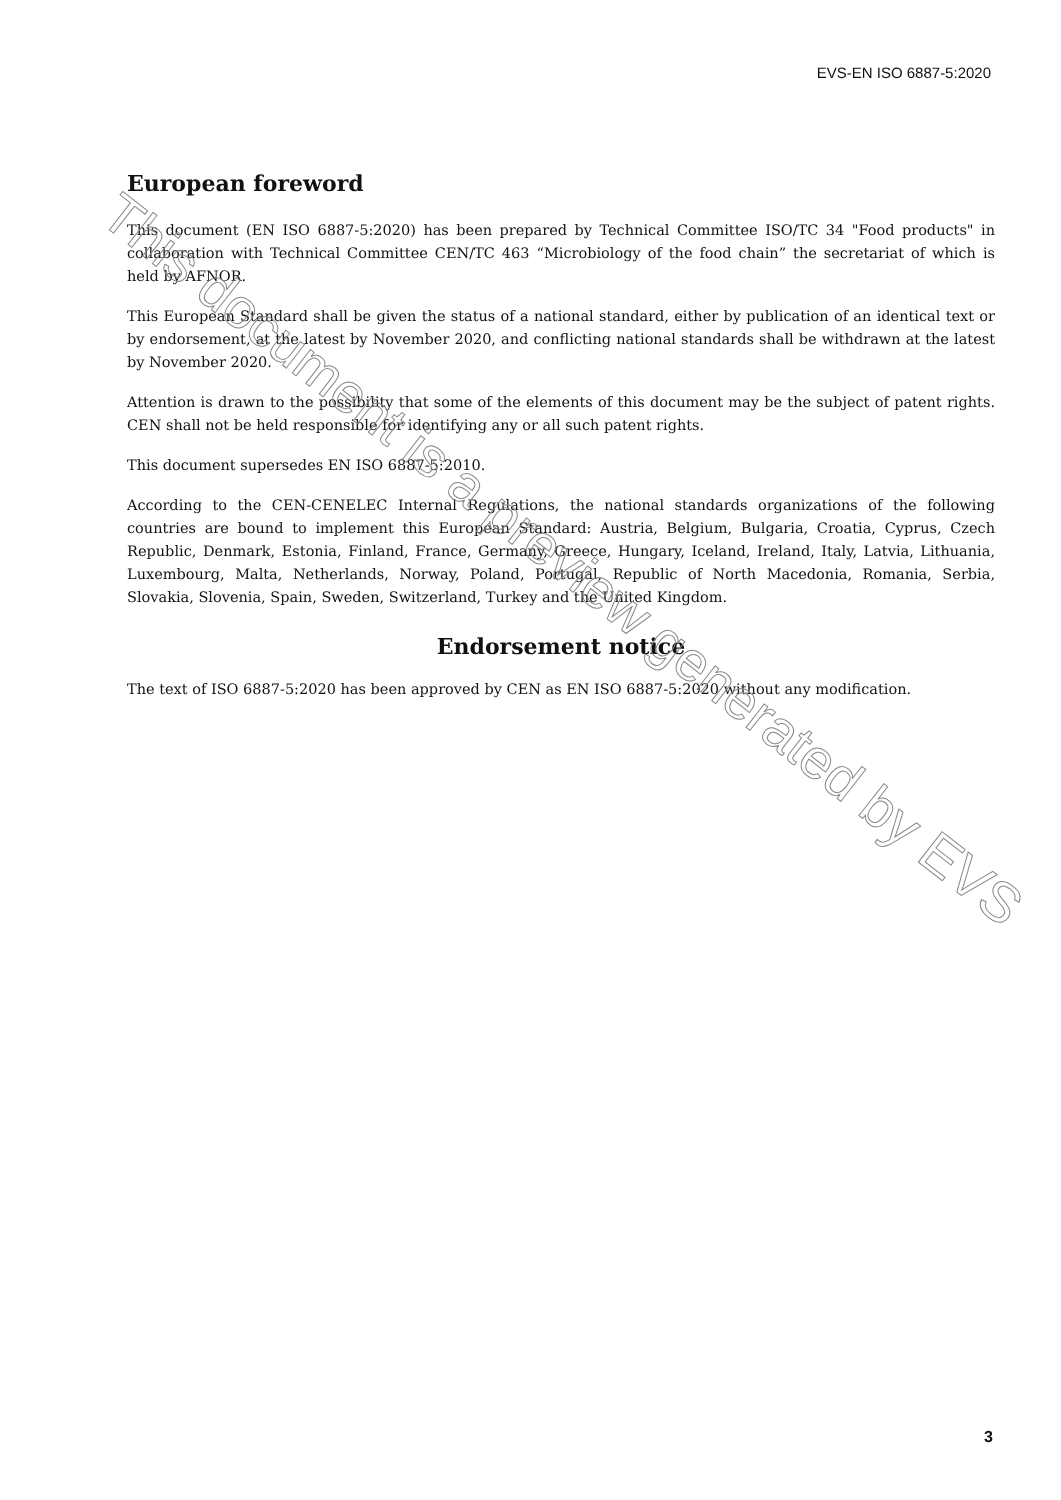EVS-EN ISO 6887-5:2020
European foreword
This document (EN ISO 6887-5:2020) has been prepared by Technical Committee ISO/TC 34 "Food products" in collaboration with Technical Committee CEN/TC 463 “Microbiology of the food chain” the secretariat of which is held by AFNOR.
This European Standard shall be given the status of a national standard, either by publication of an identical text or by endorsement, at the latest by November 2020, and conflicting national standards shall be withdrawn at the latest by November 2020.
Attention is drawn to the possibility that some of the elements of this document may be the subject of patent rights. CEN shall not be held responsible for identifying any or all such patent rights.
This document supersedes EN ISO 6887-5:2010.
According to the CEN-CENELEC Internal Regulations, the national standards organizations of the following countries are bound to implement this European Standard: Austria, Belgium, Bulgaria, Croatia, Cyprus, Czech Republic, Denmark, Estonia, Finland, France, Germany, Greece, Hungary, Iceland, Ireland, Italy, Latvia, Lithuania, Luxembourg, Malta, Netherlands, Norway, Poland, Portugal, Republic of North Macedonia, Romania, Serbia, Slovakia, Slovenia, Spain, Sweden, Switzerland, Turkey and the United Kingdom.
Endorsement notice
The text of ISO 6887-5:2020 has been approved by CEN as EN ISO 6887-5:2020 without any modification.
This document is a preview generated by EVS
3